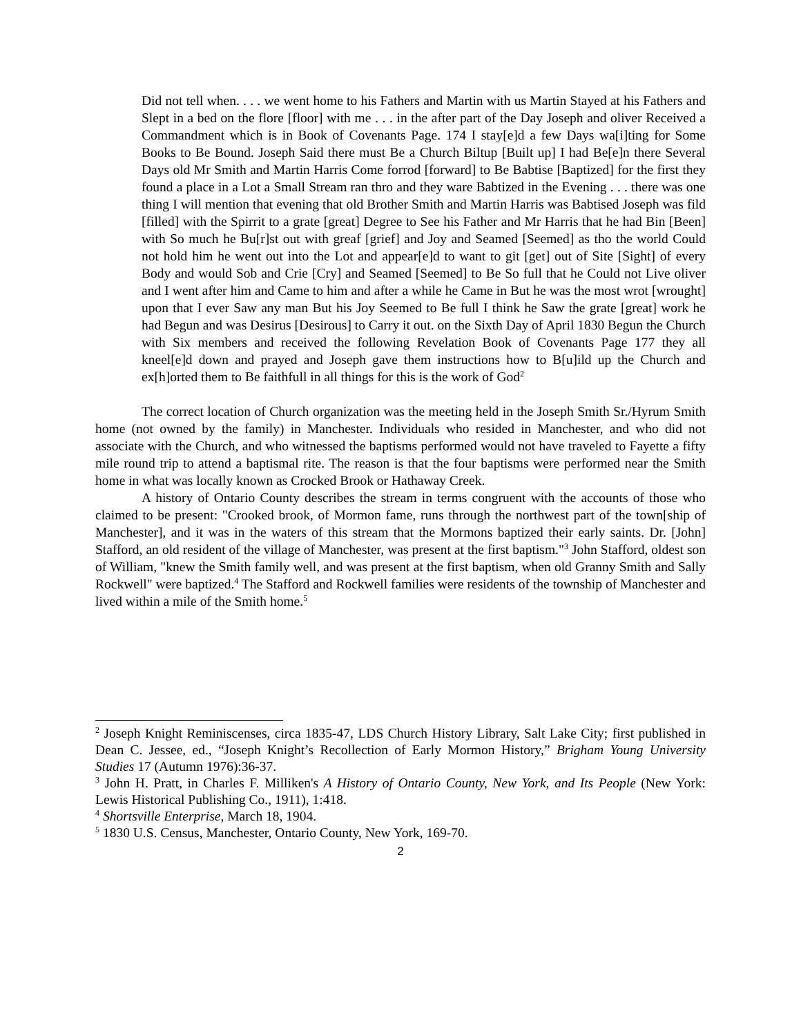Did not tell when. . . . we went home to his Fathers and Martin with us Martin Stayed at his Fathers and Slept in a bed on the flore [floor] with me . . . in the after part of the Day Joseph and oliver Received a Commandment which is in Book of Covenants Page. 174 I stay[e]d a few Days wa[i]ting for Some Books to Be Bound. Joseph Said there must Be a Church Biltup [Built up] I had Be[e]n there Several Days old Mr Smith and Martin Harris Come forrod [forward] to Be Babtise [Baptized] for the first they found a place in a Lot a Small Stream ran thro and they ware Babtized in the Evening . . . there was one thing I will mention that evening that old Brother Smith and Martin Harris was Babtised Joseph was fild [filled] with the Spirrit to a grate [great] Degree to See his Father and Mr Harris that he had Bin [Been] with So much he Bu[r]st out with greaf [grief] and Joy and Seamed [Seemed] as tho the world Could not hold him he went out into the Lot and appear[e]d to want to git [get] out of Site [Sight] of every Body and would Sob and Crie [Cry] and Seamed [Seemed] to Be So full that he Could not Live oliver and I went after him and Came to him and after a while he Came in But he was the most wrot [wrought] upon that I ever Saw any man But his Joy Seemed to Be full I think he Saw the grate [great] work he had Begun and was Desirus [Desirous] to Carry it out. on the Sixth Day of April 1830 Begun the Church with Six members and received the following Revelation Book of Covenants Page 177 they all kneel[e]d down and prayed and Joseph gave them instructions how to B[u]ild up the Church and ex[h]orted them to Be faithfull in all things for this is the work of God<sup>2</sup>
The correct location of Church organization was the meeting held in the Joseph Smith Sr./Hyrum Smith home (not owned by the family) in Manchester. Individuals who resided in Manchester, and who did not associate with the Church, and who witnessed the baptisms performed would not have traveled to Fayette a fifty mile round trip to attend a baptismal rite. The reason is that the four baptisms were performed near the Smith home in what was locally known as Crocked Brook or Hathaway Creek.
A history of Ontario County describes the stream in terms congruent with the accounts of those who claimed to be present: "Crooked brook, of Mormon fame, runs through the northwest part of the town[ship of Manchester], and it was in the waters of this stream that the Mormons baptized their early saints. Dr. [John] Stafford, an old resident of the village of Manchester, was present at the first baptism."<sup>3</sup> John Stafford, oldest son of William, "knew the Smith family well, and was present at the first baptism, when old Granny Smith and Sally Rockwell" were baptized.<sup>4</sup> The Stafford and Rockwell families were residents of the township of Manchester and lived within a mile of the Smith home.<sup>5</sup>
<sup>2</sup> Joseph Knight Reminiscenses, circa 1835-47, LDS Church History Library, Salt Lake City; first published in Dean C. Jessee, ed., “Joseph Knight’s Recollection of Early Mormon History,” Brigham Young University Studies 17 (Autumn 1976):36-37.
<sup>3</sup> John H. Pratt, in Charles F. Milliken's A History of Ontario County, New York, and Its People (New York: Lewis Historical Publishing Co., 1911), 1:418.
<sup>4</sup> Shortsville Enterprise, March 18, 1904.
<sup>5</sup> 1830 U.S. Census, Manchester, Ontario County, New York, 169-70.
2